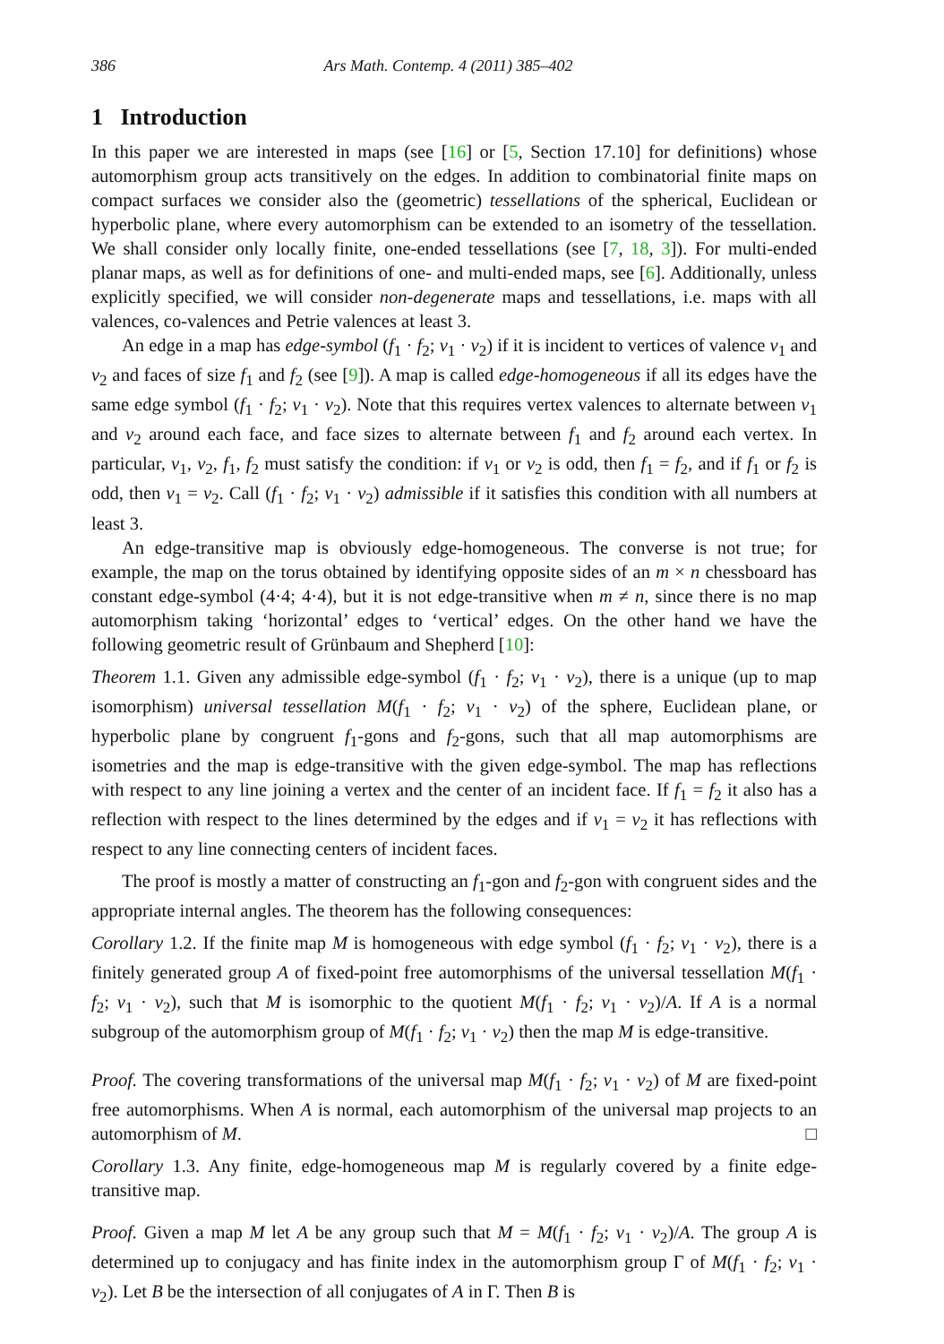386 Ars Math. Contemp. 4 (2011) 385–402
1 Introduction
In this paper we are interested in maps (see [16] or [5, Section 17.10] for definitions) whose automorphism group acts transitively on the edges. In addition to combinatorial finite maps on compact surfaces we consider also the (geometric) tessellations of the spherical, Euclidean or hyperbolic plane, where every automorphism can be extended to an isometry of the tessellation. We shall consider only locally finite, one-ended tessellations (see [7, 18, 3]). For multi-ended planar maps, as well as for definitions of one- and multi-ended maps, see [6]. Additionally, unless explicitly specified, we will consider non-degenerate maps and tessellations, i.e. maps with all valences, co-valences and Petrie valences at least 3.
An edge in a map has edge-symbol (f<sub>1</sub> · f<sub>2</sub>; v<sub>1</sub> · v<sub>2</sub>) if it is incident to vertices of valence v<sub>1</sub> and v<sub>2</sub> and faces of size f<sub>1</sub> and f<sub>2</sub> (see [9]). A map is called edge-homogeneous if all its edges have the same edge symbol (f<sub>1</sub> · f<sub>2</sub>; v<sub>1</sub> · v<sub>2</sub>). Note that this requires vertex valences to alternate between v<sub>1</sub> and v<sub>2</sub> around each face, and face sizes to alternate between f<sub>1</sub> and f<sub>2</sub> around each vertex. In particular, v<sub>1</sub>, v<sub>2</sub>, f<sub>1</sub>, f<sub>2</sub> must satisfy the condition: if v<sub>1</sub> or v<sub>2</sub> is odd, then f<sub>1</sub> = f<sub>2</sub>, and if f<sub>1</sub> or f<sub>2</sub> is odd, then v<sub>1</sub> = v<sub>2</sub>. Call (f<sub>1</sub> · f<sub>2</sub>; v<sub>1</sub> · v<sub>2</sub>) admissible if it satisfies this condition with all numbers at least 3.
An edge-transitive map is obviously edge-homogeneous. The converse is not true; for example, the map on the torus obtained by identifying opposite sides of an m × n chessboard has constant edge-symbol (4·4; 4·4), but it is not edge-transitive when m ≠ n, since there is no map automorphism taking ‘horizontal’ edges to ‘vertical’ edges. On the other hand we have the following geometric result of Grünbaum and Shepherd [10]:
Theorem 1.1. Given any admissible edge-symbol (f<sub>1</sub> · f<sub>2</sub>; v<sub>1</sub> · v<sub>2</sub>), there is a unique (up to map isomorphism) universal tessellation M(f<sub>1</sub> · f<sub>2</sub>; v<sub>1</sub> · v<sub>2</sub>) of the sphere, Euclidean plane, or hyperbolic plane by congruent f<sub>1</sub>-gons and f<sub>2</sub>-gons, such that all map automorphisms are isometries and the map is edge-transitive with the given edge-symbol. The map has reflections with respect to any line joining a vertex and the center of an incident face. If f<sub>1</sub> = f<sub>2</sub> it also has a reflection with respect to the lines determined by the edges and if v<sub>1</sub> = v<sub>2</sub> it has reflections with respect to any line connecting centers of incident faces.
The proof is mostly a matter of constructing an f<sub>1</sub>-gon and f<sub>2</sub>-gon with congruent sides and the appropriate internal angles. The theorem has the following consequences:
Corollary 1.2. If the finite map M is homogeneous with edge symbol (f<sub>1</sub> · f<sub>2</sub>; v<sub>1</sub> · v<sub>2</sub>), there is a finitely generated group A of fixed-point free automorphisms of the universal tessellation M(f<sub>1</sub> · f<sub>2</sub>; v<sub>1</sub> · v<sub>2</sub>), such that M is isomorphic to the quotient M(f<sub>1</sub> · f<sub>2</sub>; v<sub>1</sub> · v<sub>2</sub>)/A. If A is a normal subgroup of the automorphism group of M(f<sub>1</sub> · f<sub>2</sub>; v<sub>1</sub> · v<sub>2</sub>) then the map M is edge-transitive.
Proof. The covering transformations of the universal map M(f<sub>1</sub> · f<sub>2</sub>; v<sub>1</sub> · v<sub>2</sub>) of M are fixed-point free automorphisms. When A is normal, each automorphism of the universal map projects to an automorphism of M. □
Corollary 1.3. Any finite, edge-homogeneous map M is regularly covered by a finite edge-transitive map.
Proof. Given a map M let A be any group such that M = M(f<sub>1</sub> · f<sub>2</sub>; v<sub>1</sub> · v<sub>2</sub>)/A. The group A is determined up to conjugacy and has finite index in the automorphism group Γ of M(f<sub>1</sub> · f<sub>2</sub>; v<sub>1</sub> · v<sub>2</sub>). Let B be the intersection of all conjugates of A in Γ. Then B is